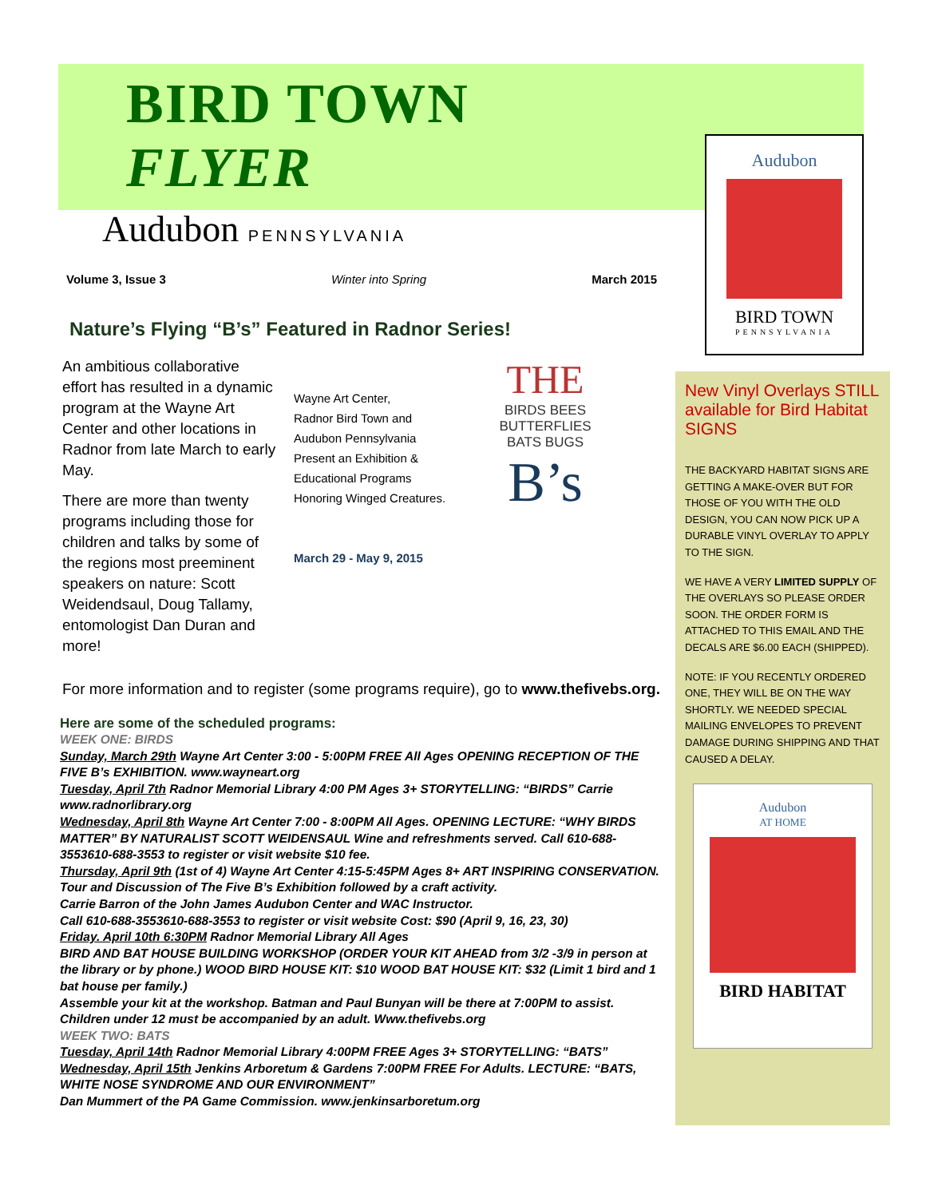Audubon
BIRD TOWN
PENNSYLVANIA
BIRD TOWN FLYER
Audubon PENNSYLVANIA
Volume 3, Issue 3 Winter into Spring March 2015
Nature’s Flying “B’s” Featured in Radnor Series!
An ambitious collaborative effort has resulted in a dynamic program at the Wayne Art Center and other locations in Radnor from late March to early May.
There are more than twenty programs including those for children and talks by some of the regions most preeminent speakers on nature: Scott Weidendsaul, Doug Tallamy, entomologist Dan Duran and more!
Wayne Art Center,
Radnor Bird Town and
Audubon Pennsylvania
Present an Exhibition &
Educational Programs
Honoring Winged Creatures.
March 29 - May 9, 2015
THE
BIRDS BEES
BUTTERFLIES
BATS BUGS
B’s
For more information and to register (some programs require), go to www.thefivebs.org.
Here are some of the scheduled programs:
WEEK ONE: BIRDS
Sunday, March 29th Wayne Art Center 3:00 - 5:00PM FREE All Ages OPENING RECEPTION OF THE FIVE B’s EXHIBITION. www.wayneart.org
Tuesday, April 7th Radnor Memorial Library 4:00 PM Ages 3+ STORYTELLING: “BIRDS” Carrie www.radnorlibrary.org
Wednesday, April 8th Wayne Art Center 7:00 - 8:00PM All Ages. OPENING LECTURE: “WHY BIRDS MATTER” BY NATURALIST SCOTT WEIDENSAUL Wine and refreshments served. Call 610-688-3553610-688-3553 to register or visit website $10 fee.
Thursday, April 9th (1st of 4) Wayne Art Center 4:15-5:45PM Ages 8+ ART INSPIRING CONSERVATION.
Tour and Discussion of The Five B’s Exhibition followed by a craft activity.
Carrie Barron of the John James Audubon Center and WAC Instructor.
Call 610-688-3553610-688-3553 to register or visit website Cost: $90 (April 9, 16, 23, 30)
Friday. April 10th 6:30PM Radnor Memorial Library All Ages
BIRD AND BAT HOUSE BUILDING WORKSHOP (ORDER YOUR KIT AHEAD from 3/2 -3/9 in person at the library or by phone.) WOOD BIRD HOUSE KIT: $10 WOOD BAT HOUSE KIT: $32 (Limit 1 bird and 1 bat house per family.)
Assemble your kit at the workshop. Batman and Paul Bunyan will be there at 7:00PM to assist. Children under 12 must be accompanied by an adult. Www.thefivebs.org
WEEK TWO: BATS
Tuesday, April 14th Radnor Memorial Library 4:00PM FREE Ages 3+ STORYTELLING: “BATS”
Wednesday, April 15th Jenkins Arboretum & Gardens 7:00PM FREE For Adults. LECTURE: “BATS, WHITE NOSE SYNDROME AND OUR ENVIRONMENT”
Dan Mummert of the PA Game Commission. www.jenkinsarboretum.org
New Vinyl Overlays STILL available for Bird Habitat SIGNS
THE BACKYARD HABITAT SIGNS ARE GETTING A MAKE-OVER BUT FOR THOSE OF YOU WITH THE OLD DESIGN, YOU CAN NOW PICK UP A DURABLE VINYL OVERLAY TO APPLY TO THE SIGN.
WE HAVE A VERY LIMITED SUPPLY OF THE OVERLAYS SO PLEASE ORDER SOON. THE ORDER FORM IS ATTACHED TO THIS EMAIL AND THE DECALS ARE $6.00 EACH (SHIPPED).
NOTE: IF YOU RECENTLY ORDERED ONE, THEY WILL BE ON THE WAY SHORTLY. WE NEEDED SPECIAL MAILING ENVELOPES TO PREVENT DAMAGE DURING SHIPPING AND THAT CAUSED A DELAY.
Audubon
AT HOME
BIRD HABITAT